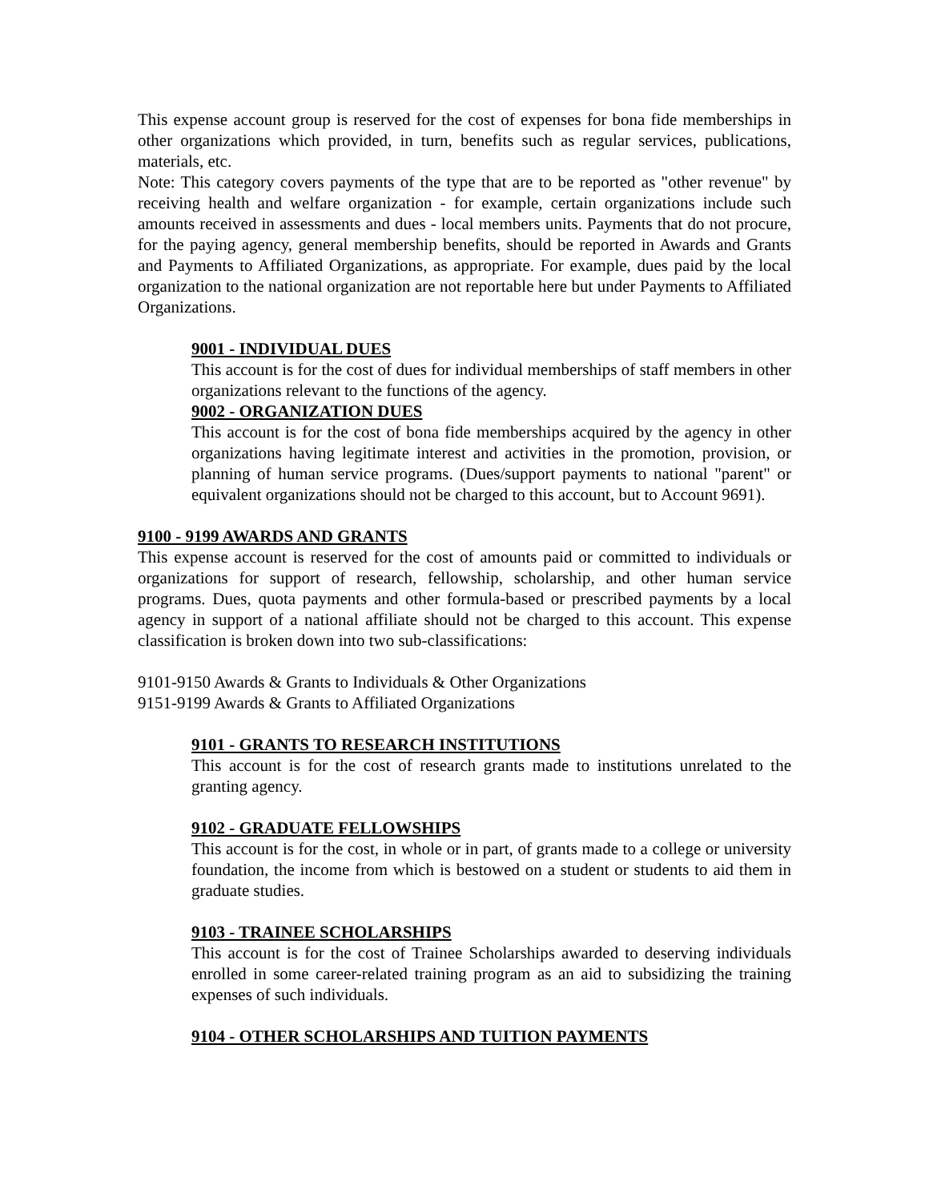This expense account group is reserved for the cost of expenses for bona fide memberships in other organizations which provided, in turn, benefits such as regular services, publications, materials, etc.
Note: This category covers payments of the type that are to be reported as "other revenue" by receiving health and welfare organization - for example, certain organizations include such amounts received in assessments and dues - local members units. Payments that do not procure, for the paying agency, general membership benefits, should be reported in Awards and Grants and Payments to Affiliated Organizations, as appropriate. For example, dues paid by the local organization to the national organization are not reportable here but under Payments to Affiliated Organizations.
9001 - INDIVIDUAL DUES
This account is for the cost of dues for individual memberships of staff members in other organizations relevant to the functions of the agency.
9002 - ORGANIZATION DUES
This account is for the cost of bona fide memberships acquired by the agency in other organizations having legitimate interest and activities in the promotion, provision, or planning of human service programs. (Dues/support payments to national "parent" or equivalent organizations should not be charged to this account, but to Account 9691).
9100 - 9199 AWARDS AND GRANTS
This expense account is reserved for the cost of amounts paid or committed to individuals or organizations for support of research, fellowship, scholarship, and other human service programs. Dues, quota payments and other formula-based or prescribed payments by a local agency in support of a national affiliate should not be charged to this account. This expense classification is broken down into two sub-classifications:
9101-9150 Awards & Grants to Individuals & Other Organizations
9151-9199 Awards & Grants to Affiliated Organizations
9101 - GRANTS TO RESEARCH INSTITUTIONS
This account is for the cost of research grants made to institutions unrelated to the granting agency.
9102 - GRADUATE FELLOWSHIPS
This account is for the cost, in whole or in part, of grants made to a college or university foundation, the income from which is bestowed on a student or students to aid them in graduate studies.
9103 - TRAINEE SCHOLARSHIPS
This account is for the cost of Trainee Scholarships awarded to deserving individuals enrolled in some career-related training program as an aid to subsidizing the training expenses of such individuals.
9104 - OTHER SCHOLARSHIPS AND TUITION PAYMENTS